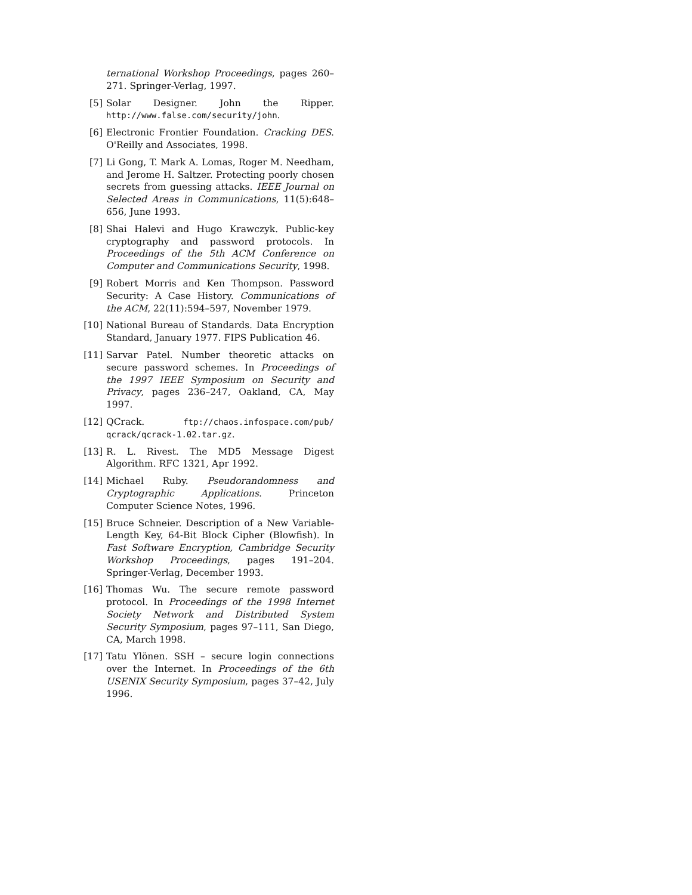ternational Workshop Proceedings, pages 260–271. Springer-Verlag, 1997.
[5] Solar Designer. John the Ripper. http://www.false.com/security/john.
[6] Electronic Frontier Foundation. Cracking DES. O'Reilly and Associates, 1998.
[7] Li Gong, T. Mark A. Lomas, Roger M. Needham, and Jerome H. Saltzer. Protecting poorly chosen secrets from guessing attacks. IEEE Journal on Selected Areas in Communications, 11(5):648–656, June 1993.
[8] Shai Halevi and Hugo Krawczyk. Public-key cryptography and password protocols. In Proceedings of the 5th ACM Conference on Computer and Communications Security, 1998.
[9] Robert Morris and Ken Thompson. Password Security: A Case History. Communications of the ACM, 22(11):594–597, November 1979.
[10] National Bureau of Standards. Data Encryption Standard, January 1977. FIPS Publication 46.
[11] Sarvar Patel. Number theoretic attacks on secure password schemes. In Proceedings of the 1997 IEEE Symposium on Security and Privacy, pages 236–247, Oakland, CA, May 1997.
[12] QCrack. ftp://chaos.infospace.com/pub/ qcrack/qcrack-1.02.tar.gz.
[13] R. L. Rivest. The MD5 Message Digest Algorithm. RFC 1321, Apr 1992.
[14] Michael Ruby. Pseudorandomness and Cryptographic Applications. Princeton Computer Science Notes, 1996.
[15] Bruce Schneier. Description of a New Variable-Length Key, 64-Bit Block Cipher (Blowfish). In Fast Software Encryption, Cambridge Security Workshop Proceedings, pages 191–204. Springer-Verlag, December 1993.
[16] Thomas Wu. The secure remote password protocol. In Proceedings of the 1998 Internet Society Network and Distributed System Security Symposium, pages 97–111, San Diego, CA, March 1998.
[17] Tatu Ylönen. SSH – secure login connections over the Internet. In Proceedings of the 6th USENIX Security Symposium, pages 37–42, July 1996.